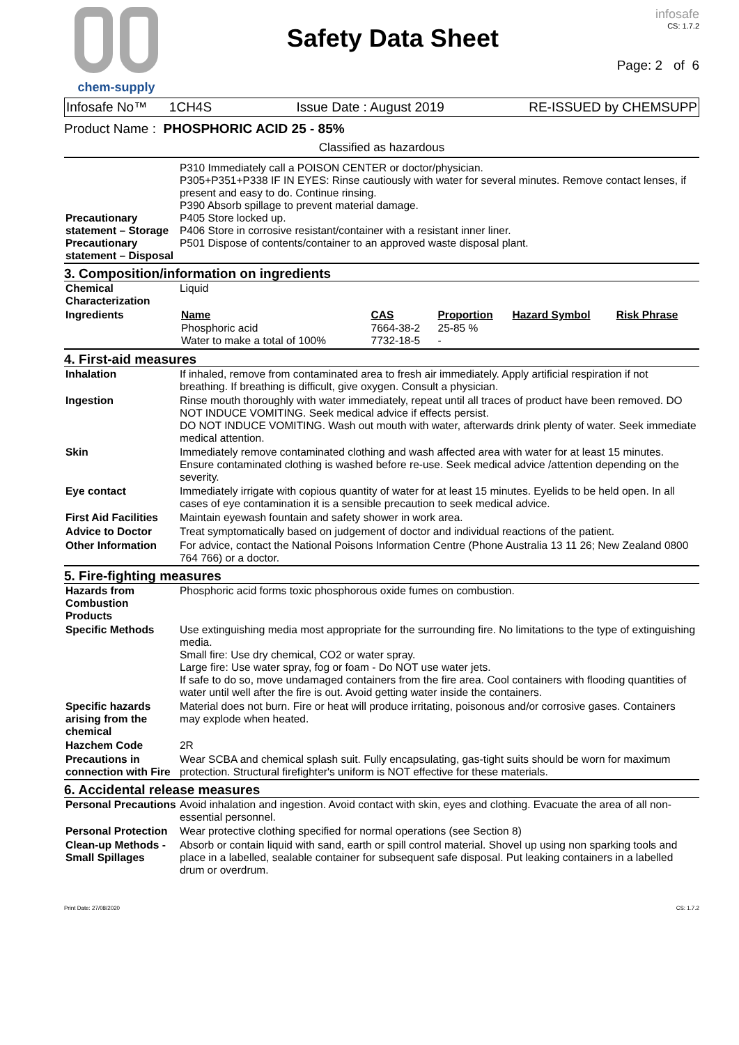chem-supply
Safety Data Sheet
infosafe
CS: 1.7.2
Page: 2 of 6
Infosafe No™ 1CH4S Issue Date : August 2019 RE-ISSUED by CHEMSUPP
Product Name : PHOSPHORIC ACID 25 - 85%
Classified as hazardous
| Precautionary statement – Storage Precautionary statement – Disposal | P310 Immediately call a POISON CENTER or doctor/physician. P305+P351+P338 IF IN EYES: Rinse cautiously with water for several minutes. Remove contact lenses, if present and easy to do. Continue rinsing. P390 Absorb spillage to prevent material damage. P405 Store locked up. P406 Store in corrosive resistant/container with a resistant inner liner. P501 Dispose of contents/container to an approved waste disposal plant. |
3. Composition/information on ingredients
| Chemical Characterization | Liquid |
| Ingredients | / Name / CAS / Proportion / Hazard Symbol / Risk Phrase / / --- / --- / --- / --- / --- / / Phosphoric acid Water to make a total of 100% / 7664-38-2 7732-18-5 / 25-85 % - / / / |
4. First-aid measures
| Inhalation | If inhaled, remove from contaminated area to fresh air immediately. Apply artificial respiration if not breathing. If breathing is difficult, give oxygen. Consult a physician. |
| Ingestion | Rinse mouth thoroughly with water immediately, repeat until all traces of product have been removed. DO NOT INDUCE VOMITING. Seek medical advice if effects persist. DO NOT INDUCE VOMITING. Wash out mouth with water, afterwards drink plenty of water. Seek immediate medical attention. |
| Skin | Immediately remove contaminated clothing and wash affected area with water for at least 15 minutes. Ensure contaminated clothing is washed before re-use. Seek medical advice /attention depending on the severity. |
| Eye contact | Immediately irrigate with copious quantity of water for at least 15 minutes. Eyelids to be held open. In all cases of eye contamination it is a sensible precaution to seek medical advice. |
| First Aid Facilities | Maintain eyewash fountain and safety shower in work area. |
| Advice to Doctor | Treat symptomatically based on judgement of doctor and individual reactions of the patient. |
| Other Information | For advice, contact the National Poisons Information Centre (Phone Australia 13 11 26; New Zealand 0800 764 766) or a doctor. |
5. Fire-fighting measures
| Hazards from Combustion Products | Phosphoric acid forms toxic phosphorous oxide fumes on combustion. |
| Specific Methods | Use extinguishing media most appropriate for the surrounding fire. No limitations to the type of extinguishing media. Small fire: Use dry chemical, CO2 or water spray. Large fire: Use water spray, fog or foam - Do NOT use water jets. If safe to do so, move undamaged containers from the fire area. Cool containers with flooding quantities of water until well after the fire is out. Avoid getting water inside the containers. |
| Specific hazards arising from the chemical | Material does not burn. Fire or heat will produce irritating, poisonous and/or corrosive gases. Containers may explode when heated. |
| Hazchem Code | 2R |
| Precautions in connection with Fire | Wear SCBA and chemical splash suit. Fully encapsulating, gas-tight suits should be worn for maximum protection. Structural firefighter's uniform is NOT effective for these materials. |
6. Accidental release measures
| Personal Precautions | Avoid inhalation and ingestion. Avoid contact with skin, eyes and clothing. Evacuate the area of all non-essential personnel. |
| Personal Protection | Wear protective clothing specified for normal operations (see Section 8) |
| Clean-up Methods - Small Spillages | Absorb or contain liquid with sand, earth or spill control material. Shovel up using non sparking tools and place in a labelled, sealable container for subsequent safe disposal. Put leaking containers in a labelled drum or overdrum. |
Print Date: 27/08/2020 CS: 1.7.2